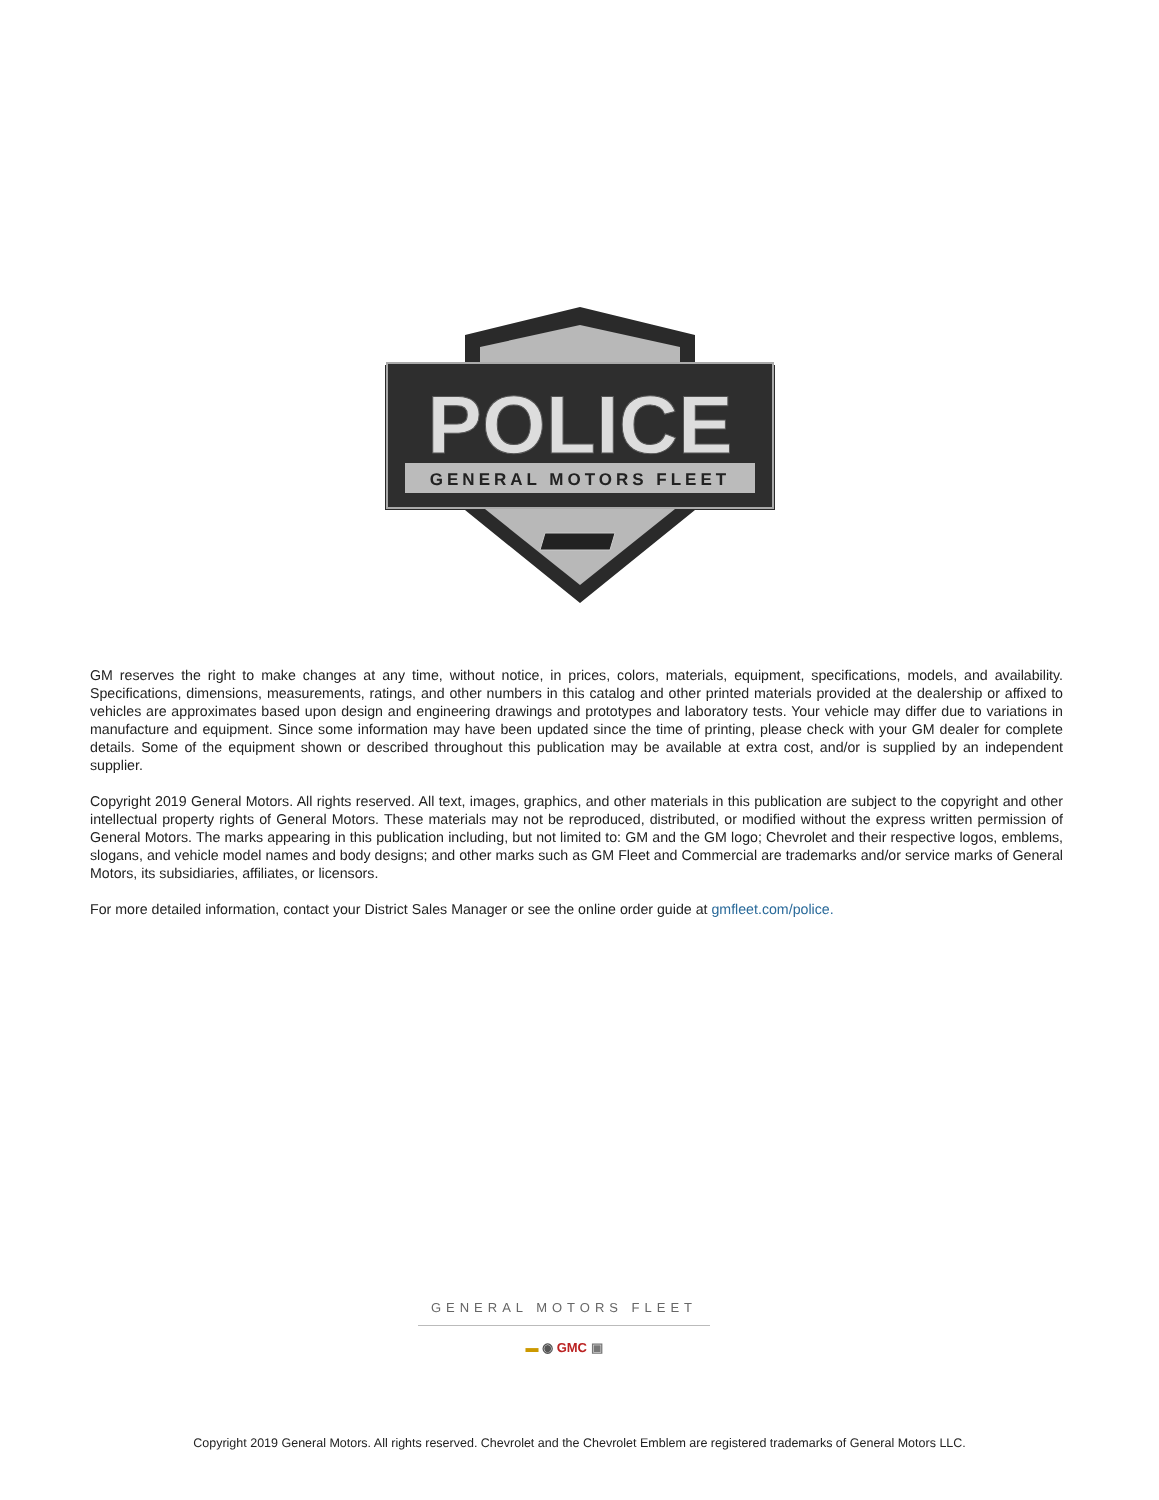POLICE
GENERAL MOTORS FLEET
GM reserves the right to make changes at any time, without notice, in prices, colors, materials, equipment, specifications, models, and availability. Specifications, dimensions, measurements, ratings, and other numbers in this catalog and other printed materials provided at the dealership or affixed to vehicles are approximates based upon design and engineering drawings and prototypes and laboratory tests. Your vehicle may differ due to variations in manufacture and equipment. Since some information may have been updated since the time of printing, please check with your GM dealer for complete details. Some of the equipment shown or described throughout this publication may be available at extra cost, and/or is supplied by an independent supplier.
Copyright 2019 General Motors. All rights reserved. All text, images, graphics, and other materials in this publication are subject to the copyright and other intellectual property rights of General Motors. These materials may not be reproduced, distributed, or modified without the express written permission of General Motors. The marks appearing in this publication including, but not limited to: GM and the GM logo; Chevrolet and their respective logos, emblems, slogans, and vehicle model names and body designs; and other marks such as GM Fleet and Commercial are trademarks and/or service marks of General Motors, its subsidiaries, affiliates, or licensors.
For more detailed information, contact your District Sales Manager or see the online order guide at gmfleet.com/police.
GENERAL MOTORS FLEET
▬ ◉ GMC ▣
Copyright 2019 General Motors. All rights reserved. Chevrolet and the Chevrolet Emblem are registered trademarks of General Motors LLC.